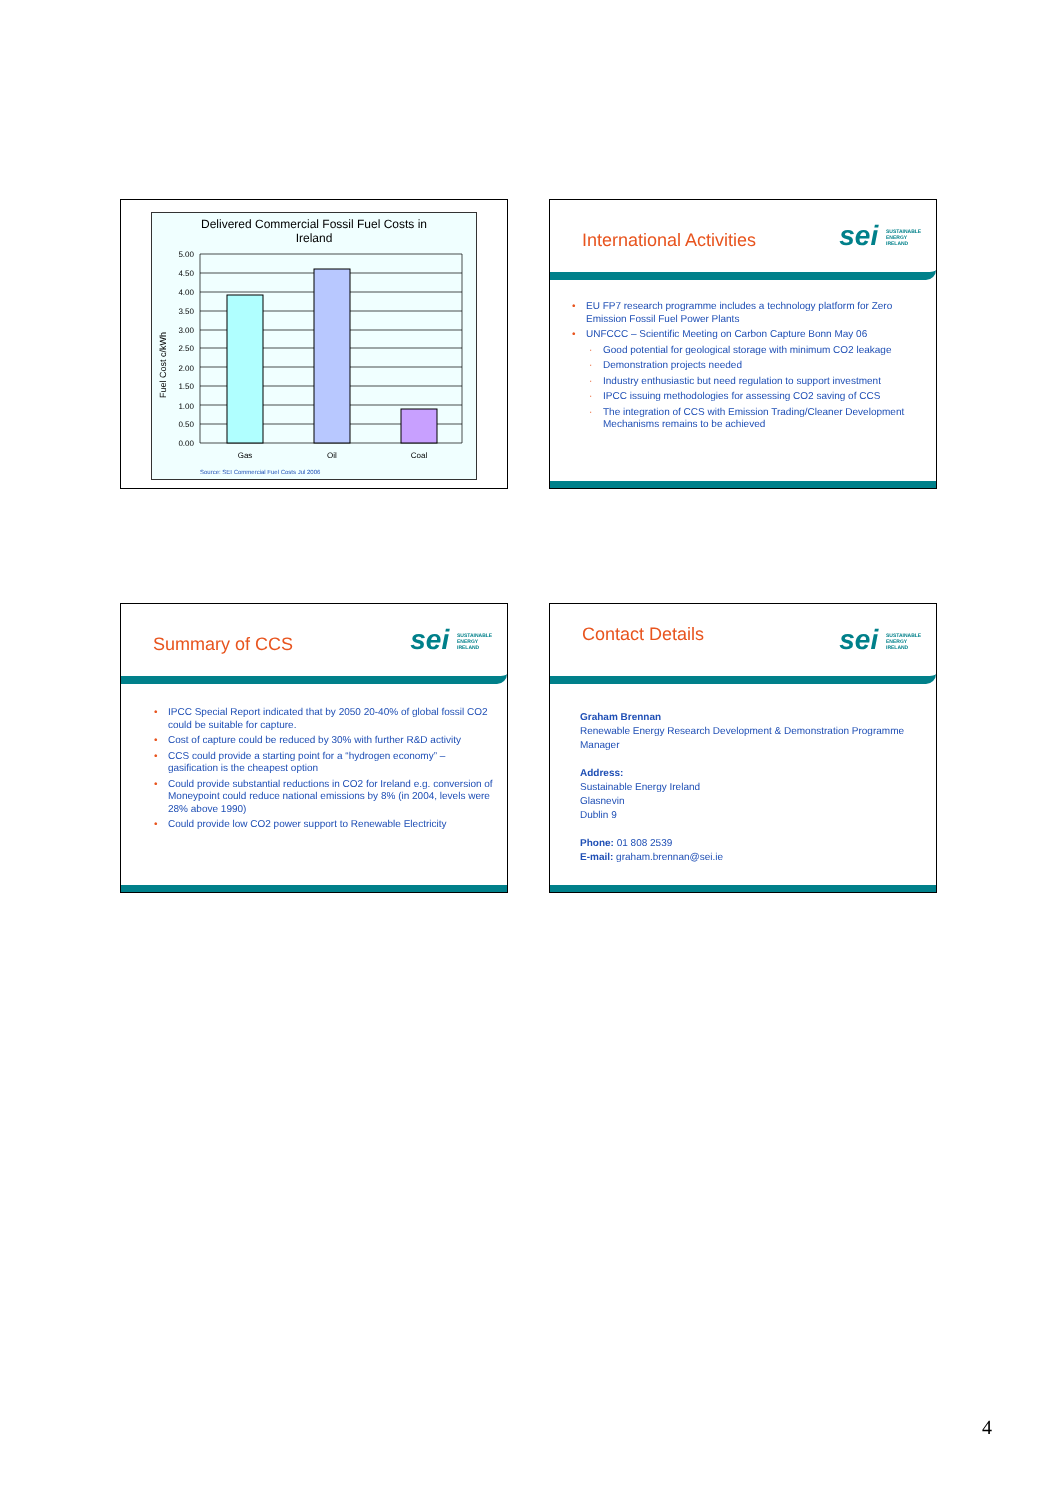Delivered Commercial Fossil Fuel Costs in
Ireland
Fuel Cost c/kWh
5.00
4.50
4.00
3.50
3.00
2.50
2.00
1.50
1.00
0.50
0.00
Gas
Oil
Coal
Source: SEI Commercial Fuel Costs Jul 2006
International Activities sei SUSTAINABLE ENERGY IRELAND
• EU FP7 research programme includes a technology platform for Zero Emission Fossil Fuel Power Plants
• UNFCCC – Scientific Meeting on Carbon Capture Bonn May 06
· Good potential for geological storage with minimum CO2 leakage
· Demonstration projects needed
· Industry enthusiastic but need regulation to support investment
· IPCC issuing methodologies for assessing CO2 saving of CCS
· The integration of CCS with Emission Trading/Cleaner Development Mechanisms remains to be achieved
Summary of CCS sei SUSTAINABLE ENERGY IRELAND
• IPCC Special Report indicated that by 2050 20-40% of global fossil CO2 could be suitable for capture.
• Cost of capture could be reduced by 30% with further R&D activity
• CCS could provide a starting point for a “hydrogen economy” – gasification is the cheapest option
• Could provide substantial reductions in CO2 for Ireland e.g. conversion of Moneypoint could reduce national emissions by 8% (in 2004, levels were 28% above 1990)
• Could provide low CO2 power support to Renewable Electricity
Contact Details sei SUSTAINABLE ENERGY IRELAND
Graham Brennan
Renewable Energy Research Development & Demonstration Programme Manager
Address:
Sustainable Energy Ireland
Glasnevin
Dublin 9
Phone: 01 808 2539
E-mail: graham.brennan@sei.ie
4